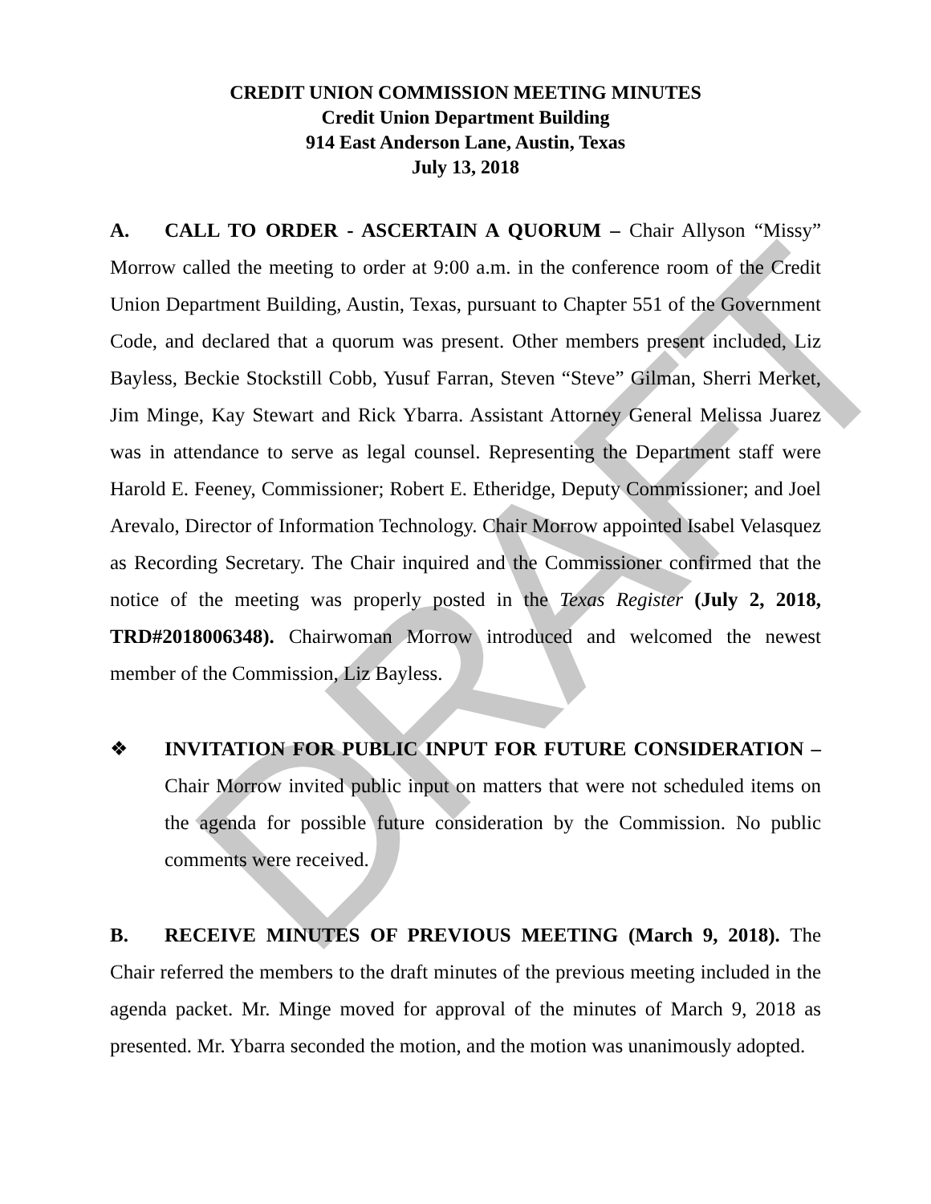DRAFT
CREDIT UNION COMMISSION MEETING MINUTES
Credit Union Department Building
914 East Anderson Lane, Austin, Texas
July 13, 2018
A. CALL TO ORDER - ASCERTAIN A QUORUM – Chair Allyson “Missy” Morrow called the meeting to order at 9:00 a.m. in the conference room of the Credit Union Department Building, Austin, Texas, pursuant to Chapter 551 of the Government Code, and declared that a quorum was present. Other members present included, Liz Bayless, Beckie Stockstill Cobb, Yusuf Farran, Steven “Steve” Gilman, Sherri Merket, Jim Minge, Kay Stewart and Rick Ybarra. Assistant Attorney General Melissa Juarez was in attendance to serve as legal counsel. Representing the Department staff were Harold E. Feeney, Commissioner; Robert E. Etheridge, Deputy Commissioner; and Joel Arevalo, Director of Information Technology. Chair Morrow appointed Isabel Velasquez as Recording Secretary. The Chair inquired and the Commissioner confirmed that the notice of the meeting was properly posted in the Texas Register (July 2, 2018, TRD#2018006348). Chairwoman Morrow introduced and welcomed the newest member of the Commission, Liz Bayless.
❖ INVITATION FOR PUBLIC INPUT FOR FUTURE CONSIDERATION – Chair Morrow invited public input on matters that were not scheduled items on the agenda for possible future consideration by the Commission. No public comments were received.
B. RECEIVE MINUTES OF PREVIOUS MEETING (March 9, 2018). The Chair referred the members to the draft minutes of the previous meeting included in the agenda packet. Mr. Minge moved for approval of the minutes of March 9, 2018 as presented. Mr. Ybarra seconded the motion, and the motion was unanimously adopted.